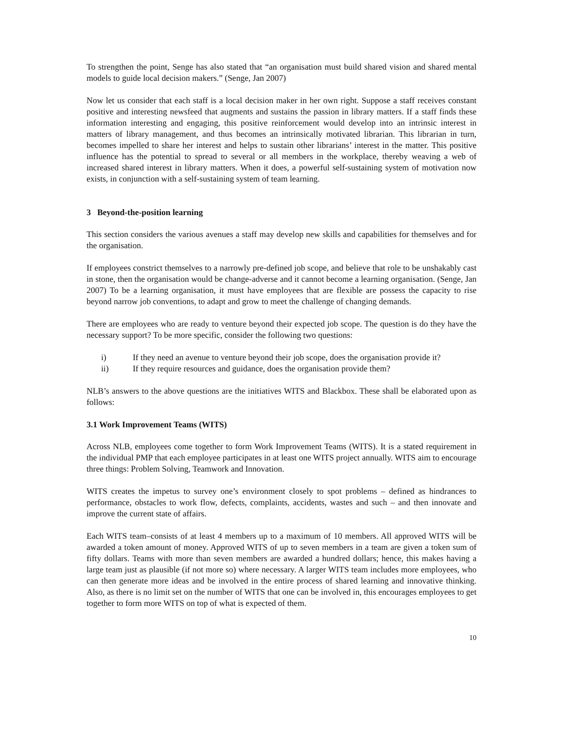To strengthen the point, Senge has also stated that “an organisation must build shared vision and shared mental models to guide local decision makers.” (Senge, Jan 2007)
Now let us consider that each staff is a local decision maker in her own right. Suppose a staff receives constant positive and interesting newsfeed that augments and sustains the passion in library matters. If a staff finds these information interesting and engaging, this positive reinforcement would develop into an intrinsic interest in matters of library management, and thus becomes an intrinsically motivated librarian. This librarian in turn, becomes impelled to share her interest and helps to sustain other librarians’ interest in the matter. This positive influence has the potential to spread to several or all members in the workplace, thereby weaving a web of increased shared interest in library matters. When it does, a powerful self-sustaining system of motivation now exists, in conjunction with a self-sustaining system of team learning.
3 Beyond-the-position learning
This section considers the various avenues a staff may develop new skills and capabilities for themselves and for the organisation.
If employees constrict themselves to a narrowly pre-defined job scope, and believe that role to be unshakably cast in stone, then the organisation would be change-adverse and it cannot become a learning organisation. (Senge, Jan 2007) To be a learning organisation, it must have employees that are flexible are possess the capacity to rise beyond narrow job conventions, to adapt and grow to meet the challenge of changing demands.
There are employees who are ready to venture beyond their expected job scope. The question is do they have the necessary support? To be more specific, consider the following two questions:
i) If they need an avenue to venture beyond their job scope, does the organisation provide it?
ii) If they require resources and guidance, does the organisation provide them?
NLB’s answers to the above questions are the initiatives WITS and Blackbox. These shall be elaborated upon as follows:
3.1 Work Improvement Teams (WITS)
Across NLB, employees come together to form Work Improvement Teams (WITS). It is a stated requirement in the individual PMP that each employee participates in at least one WITS project annually. WITS aim to encourage three things: Problem Solving, Teamwork and Innovation.
WITS creates the impetus to survey one’s environment closely to spot problems – defined as hindrances to performance, obstacles to work flow, defects, complaints, accidents, wastes and such – and then innovate and improve the current state of affairs.
Each WITS team–consists of at least 4 members up to a maximum of 10 members. All approved WITS will be awarded a token amount of money. Approved WITS of up to seven members in a team are given a token sum of fifty dollars. Teams with more than seven members are awarded a hundred dollars; hence, this makes having a large team just as plausible (if not more so) where necessary. A larger WITS team includes more employees, who can then generate more ideas and be involved in the entire process of shared learning and innovative thinking. Also, as there is no limit set on the number of WITS that one can be involved in, this encourages employees to get together to form more WITS on top of what is expected of them.
10